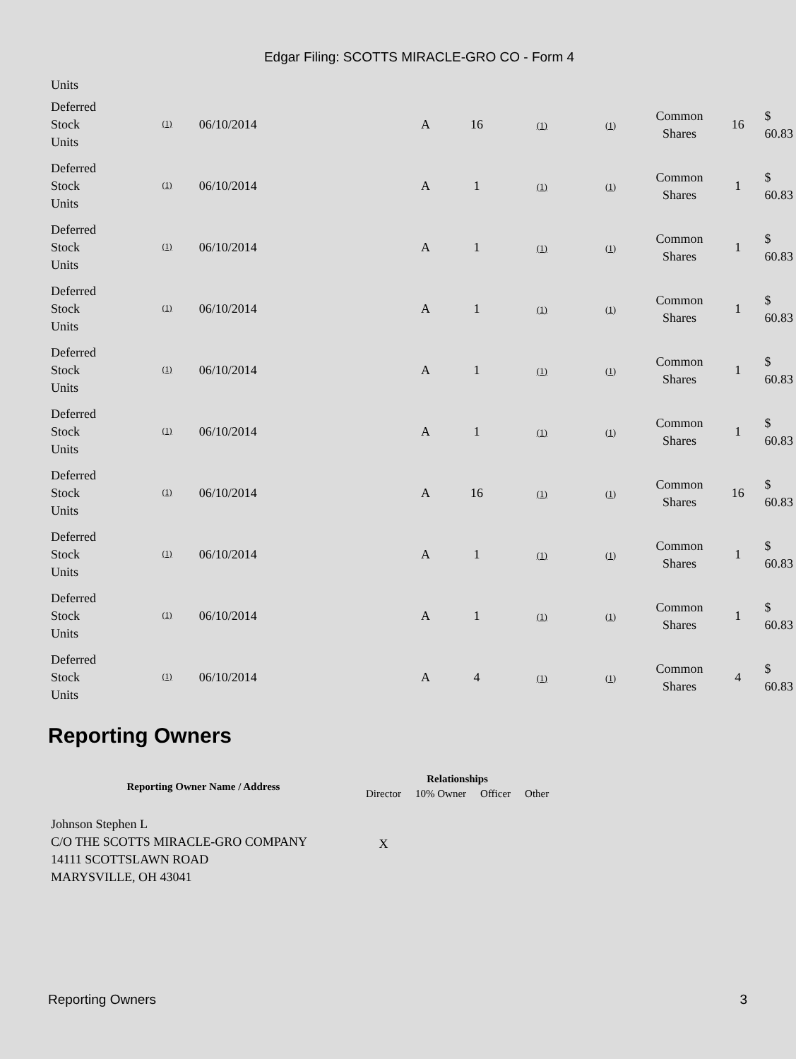Edgar Filing: SCOTTS MIRACLE-GRO CO - Form 4
| Units | | | | | | | | | |
| Deferred Stock Units | (1) | 06/10/2014 | A | 16 | (1) | (1) | Common Shares | 16 | $ 60.83 |
| Deferred Stock Units | (1) | 06/10/2014 | A | 1 | (1) | (1) | Common Shares | 1 | $ 60.83 |
| Deferred Stock Units | (1) | 06/10/2014 | A | 1 | (1) | (1) | Common Shares | 1 | $ 60.83 |
| Deferred Stock Units | (1) | 06/10/2014 | A | 1 | (1) | (1) | Common Shares | 1 | $ 60.83 |
| Deferred Stock Units | (1) | 06/10/2014 | A | 1 | (1) | (1) | Common Shares | 1 | $ 60.83 |
| Deferred Stock Units | (1) | 06/10/2014 | A | 1 | (1) | (1) | Common Shares | 1 | $ 60.83 |
| Deferred Stock Units | (1) | 06/10/2014 | A | 16 | (1) | (1) | Common Shares | 16 | $ 60.83 |
| Deferred Stock Units | (1) | 06/10/2014 | A | 1 | (1) | (1) | Common Shares | 1 | $ 60.83 |
| Deferred Stock Units | (1) | 06/10/2014 | A | 1 | (1) | (1) | Common Shares | 1 | $ 60.83 |
| Deferred Stock Units | (1) | 06/10/2014 | A | 4 | (1) | (1) | Common Shares | 4 | $ 60.83 |
Reporting Owners
| Reporting Owner Name / Address | Relationships | | | |
| --- | --- | --- | --- | --- |
| | Director | 10% Owner | Officer | Other |
| Johnson Stephen L C/O THE SCOTTS MIRACLE-GRO COMPANY 14111 SCOTTSLAWN ROAD MARYSVILLE, OH 43041 | X | | | |
Reporting Owners 3